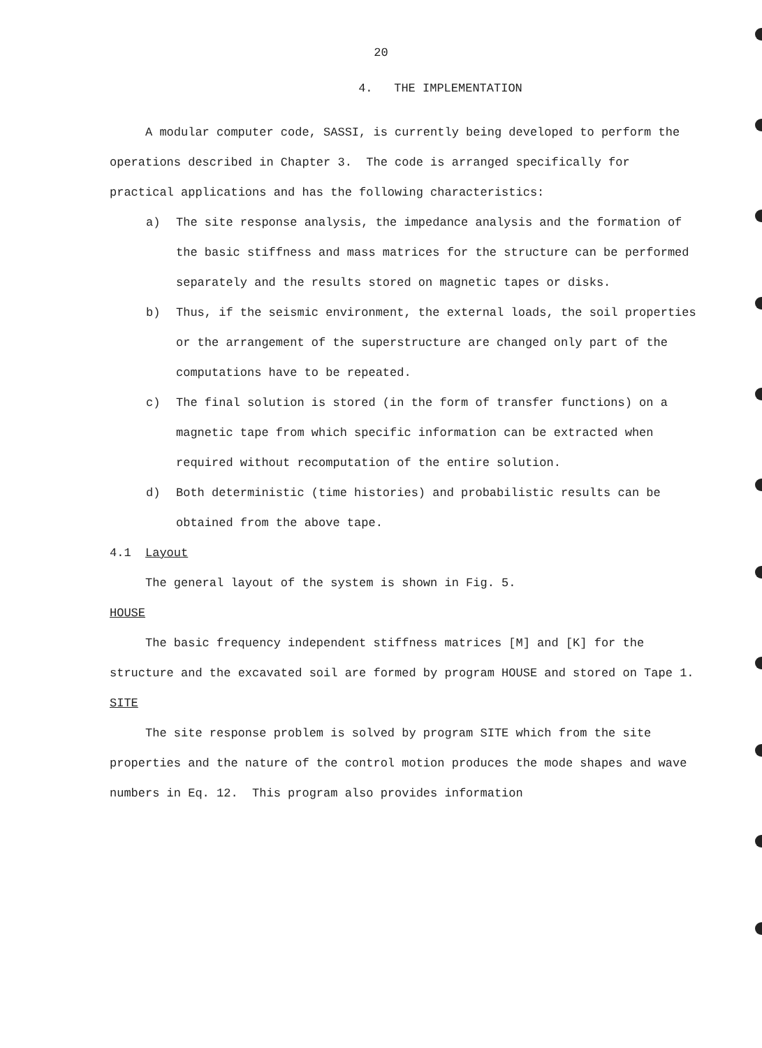20
4. THE IMPLEMENTATION
A modular computer code, SASSI, is currently being developed to perform the operations described in Chapter 3. The code is arranged specifically for practical applications and has the following characteristics:
a) The site response analysis, the impedance analysis and the formation of the basic stiffness and mass matrices for the structure can be performed separately and the results stored on magnetic tapes or disks.
b) Thus, if the seismic environment, the external loads, the soil properties or the arrangement of the superstructure are changed only part of the computations have to be repeated.
c) The final solution is stored (in the form of transfer functions) on a magnetic tape from which specific information can be extracted when required without recomputation of the entire solution.
d) Both deterministic (time histories) and probabilistic results can be obtained from the above tape.
4.1 Layout
The general layout of the system is shown in Fig. 5.
HOUSE
The basic frequency independent stiffness matrices [M] and [K] for the structure and the excavated soil are formed by program HOUSE and stored on Tape 1.
SITE
The site response problem is solved by program SITE which from the site properties and the nature of the control motion produces the mode shapes and wave numbers in Eq. 12. This program also provides information